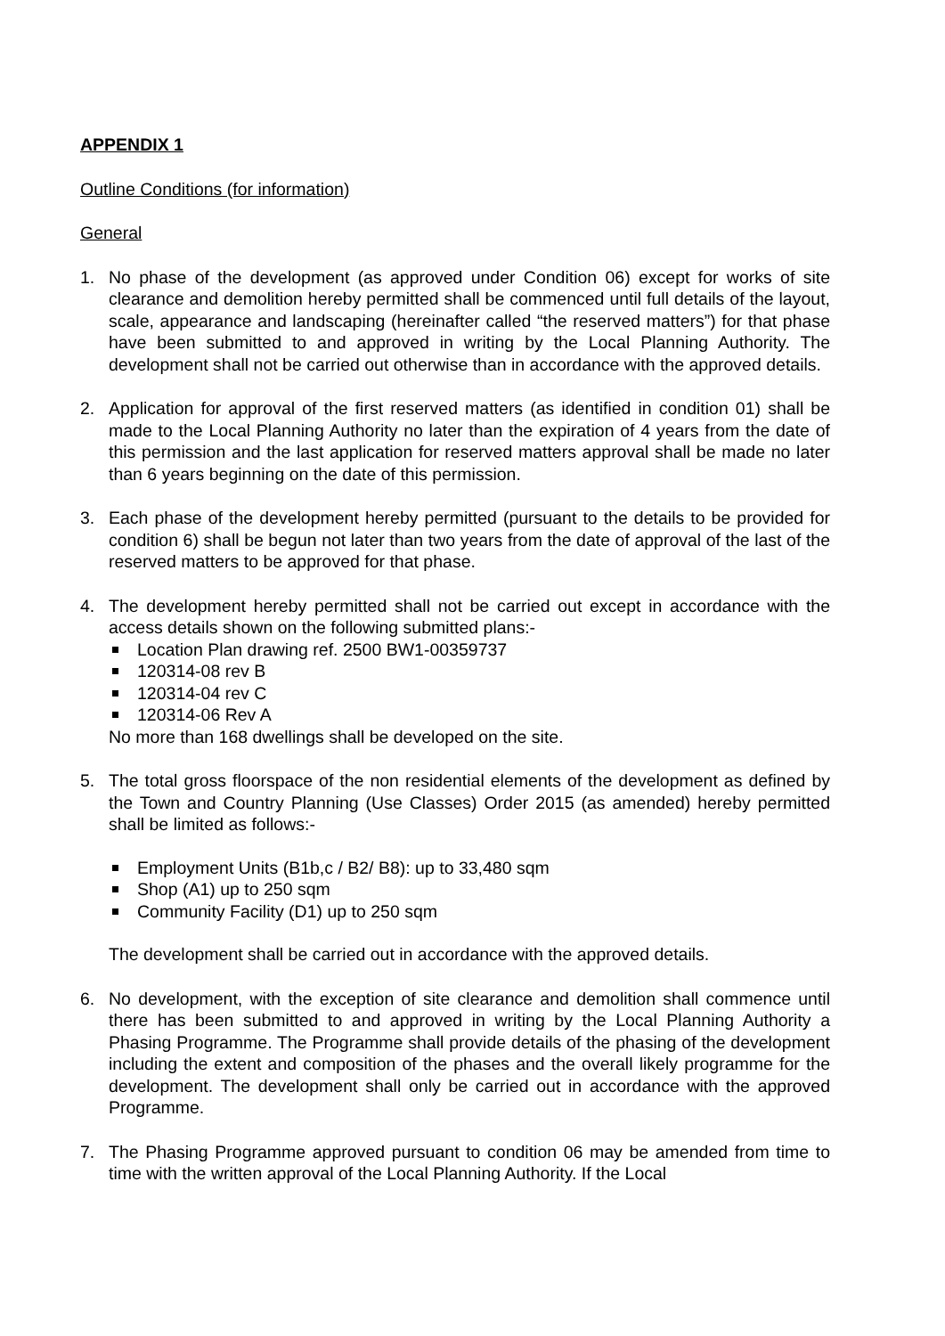APPENDIX 1
Outline Conditions (for information)
General
1. No phase of the development (as approved under Condition 06) except for works of site clearance and demolition hereby permitted shall be commenced until full details of the layout, scale, appearance and landscaping (hereinafter called “the reserved matters”) for that phase have been submitted to and approved in writing by the Local Planning Authority. The development shall not be carried out otherwise than in accordance with the approved details.
2. Application for approval of the first reserved matters (as identified in condition 01) shall be made to the Local Planning Authority no later than the expiration of 4 years from the date of this permission and the last application for reserved matters approval shall be made no later than 6 years beginning on the date of this permission.
3. Each phase of the development hereby permitted (pursuant to the details to be provided for condition 6) shall be begun not later than two years from the date of approval of the last of the reserved matters to be approved for that phase.
4. The development hereby permitted shall not be carried out except in accordance with the access details shown on the following submitted plans:-
Location Plan drawing ref. 2500 BW1-00359737
120314-08 rev B
120314-04 rev C
120314-06 Rev A
No more than 168 dwellings shall be developed on the site.
5. The total gross floorspace of the non residential elements of the development as defined by the Town and Country Planning (Use Classes) Order 2015 (as amended) hereby permitted shall be limited as follows:-
Employment Units (B1b,c / B2/ B8): up to 33,480 sqm
Shop (A1) up to 250 sqm
Community Facility (D1) up to 250 sqm
The development shall be carried out in accordance with the approved details.
6. No development, with the exception of site clearance and demolition shall commence until there has been submitted to and approved in writing by the Local Planning Authority a Phasing Programme. The Programme shall provide details of the phasing of the development including the extent and composition of the phases and the overall likely programme for the development. The development shall only be carried out in accordance with the approved Programme.
7. The Phasing Programme approved pursuant to condition 06 may be amended from time to time with the written approval of the Local Planning Authority. If the Local